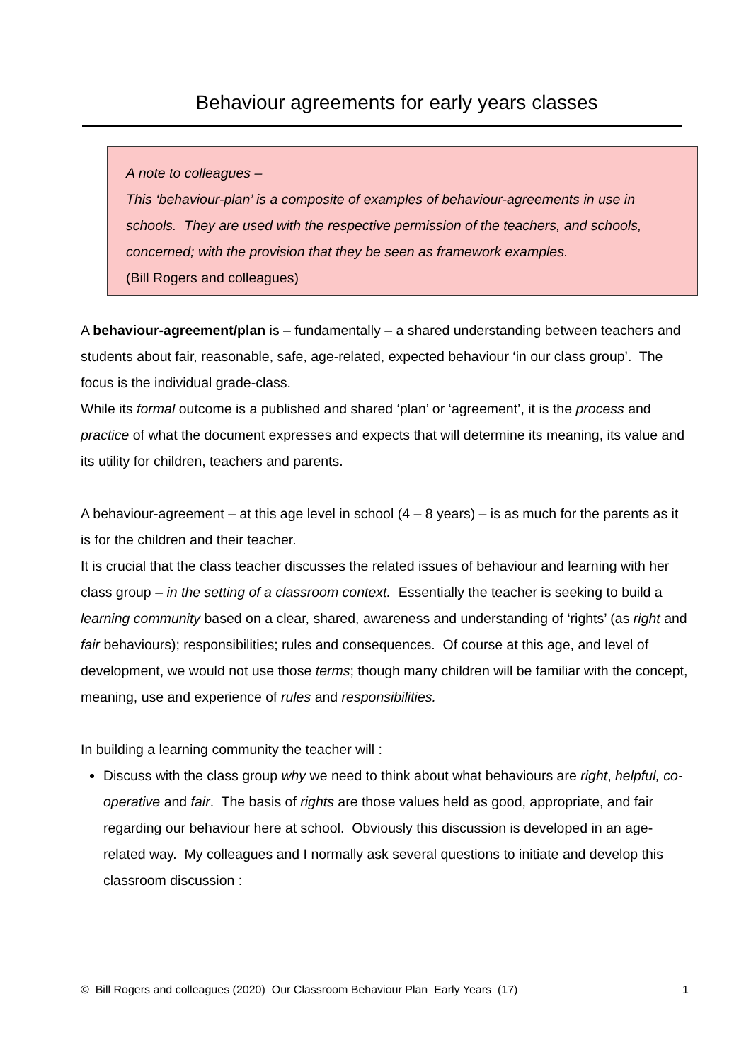Behaviour agreements for early years classes
A note to colleagues –
This ‘behaviour-plan’ is a composite of examples of behaviour-agreements in use in schools. They are used with the respective permission of the teachers, and schools, concerned; with the provision that they be seen as framework examples.
(Bill Rogers and colleagues)
A behaviour-agreement/plan is – fundamentally – a shared understanding between teachers and students about fair, reasonable, safe, age-related, expected behaviour ‘in our class group’. The focus is the individual grade-class.
While its formal outcome is a published and shared ‘plan’ or ‘agreement’, it is the process and practice of what the document expresses and expects that will determine its meaning, its value and its utility for children, teachers and parents.
A behaviour-agreement – at this age level in school (4 – 8 years) – is as much for the parents as it is for the children and their teacher.
It is crucial that the class teacher discusses the related issues of behaviour and learning with her class group – in the setting of a classroom context. Essentially the teacher is seeking to build a learning community based on a clear, shared, awareness and understanding of ‘rights’ (as right and fair behaviours); responsibilities; rules and consequences. Of course at this age, and level of development, we would not use those terms; though many children will be familiar with the concept, meaning, use and experience of rules and responsibilities.
In building a learning community the teacher will :
Discuss with the class group why we need to think about what behaviours are right, helpful, co-operative and fair. The basis of rights are those values held as good, appropriate, and fair regarding our behaviour here at school. Obviously this discussion is developed in an age-related way. My colleagues and I normally ask several questions to initiate and develop this classroom discussion :
© Bill Rogers and colleagues (2020) Our Classroom Behaviour Plan Early Years (17) 1